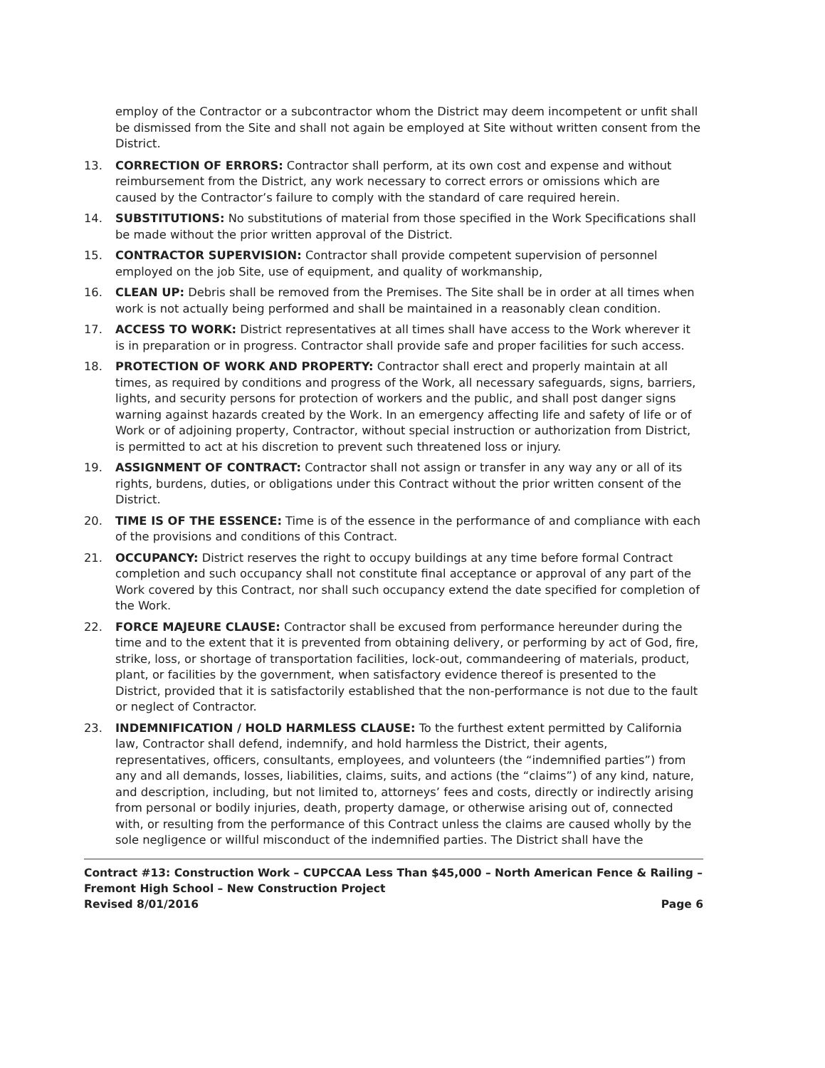employ of the Contractor or a subcontractor whom the District may deem incompetent or unfit shall be dismissed from the Site and shall not again be employed at Site without written consent from the District.
13. CORRECTION OF ERRORS: Contractor shall perform, at its own cost and expense and without reimbursement from the District, any work necessary to correct errors or omissions which are caused by the Contractor’s failure to comply with the standard of care required herein.
14. SUBSTITUTIONS: No substitutions of material from those specified in the Work Specifications shall be made without the prior written approval of the District.
15. CONTRACTOR SUPERVISION: Contractor shall provide competent supervision of personnel employed on the job Site, use of equipment, and quality of workmanship,
16. CLEAN UP: Debris shall be removed from the Premises. The Site shall be in order at all times when work is not actually being performed and shall be maintained in a reasonably clean condition.
17. ACCESS TO WORK: District representatives at all times shall have access to the Work wherever it is in preparation or in progress. Contractor shall provide safe and proper facilities for such access.
18. PROTECTION OF WORK AND PROPERTY: Contractor shall erect and properly maintain at all times, as required by conditions and progress of the Work, all necessary safeguards, signs, barriers, lights, and security persons for protection of workers and the public, and shall post danger signs warning against hazards created by the Work. In an emergency affecting life and safety of life or of Work or of adjoining property, Contractor, without special instruction or authorization from District, is permitted to act at his discretion to prevent such threatened loss or injury.
19. ASSIGNMENT OF CONTRACT: Contractor shall not assign or transfer in any way any or all of its rights, burdens, duties, or obligations under this Contract without the prior written consent of the District.
20. TIME IS OF THE ESSENCE: Time is of the essence in the performance of and compliance with each of the provisions and conditions of this Contract.
21. OCCUPANCY: District reserves the right to occupy buildings at any time before formal Contract completion and such occupancy shall not constitute final acceptance or approval of any part of the Work covered by this Contract, nor shall such occupancy extend the date specified for completion of the Work.
22. FORCE MAJEURE CLAUSE: Contractor shall be excused from performance hereunder during the time and to the extent that it is prevented from obtaining delivery, or performing by act of God, fire, strike, loss, or shortage of transportation facilities, lock-out, commandeering of materials, product, plant, or facilities by the government, when satisfactory evidence thereof is presented to the District, provided that it is satisfactorily established that the non-performance is not due to the fault or neglect of Contractor.
23. INDEMNIFICATION / HOLD HARMLESS CLAUSE: To the furthest extent permitted by California law, Contractor shall defend, indemnify, and hold harmless the District, their agents, representatives, officers, consultants, employees, and volunteers (the “indemnified parties”) from any and all demands, losses, liabilities, claims, suits, and actions (the “claims”) of any kind, nature, and description, including, but not limited to, attorneys’ fees and costs, directly or indirectly arising from personal or bodily injuries, death, property damage, or otherwise arising out of, connected with, or resulting from the performance of this Contract unless the claims are caused wholly by the sole negligence or willful misconduct of the indemnified parties. The District shall have the
Contract #13: Construction Work – CUPCCAA Less Than $45,000 – North American Fence & Railing – Fremont High School – New Construction Project
Revised 8/01/2016 Page 6